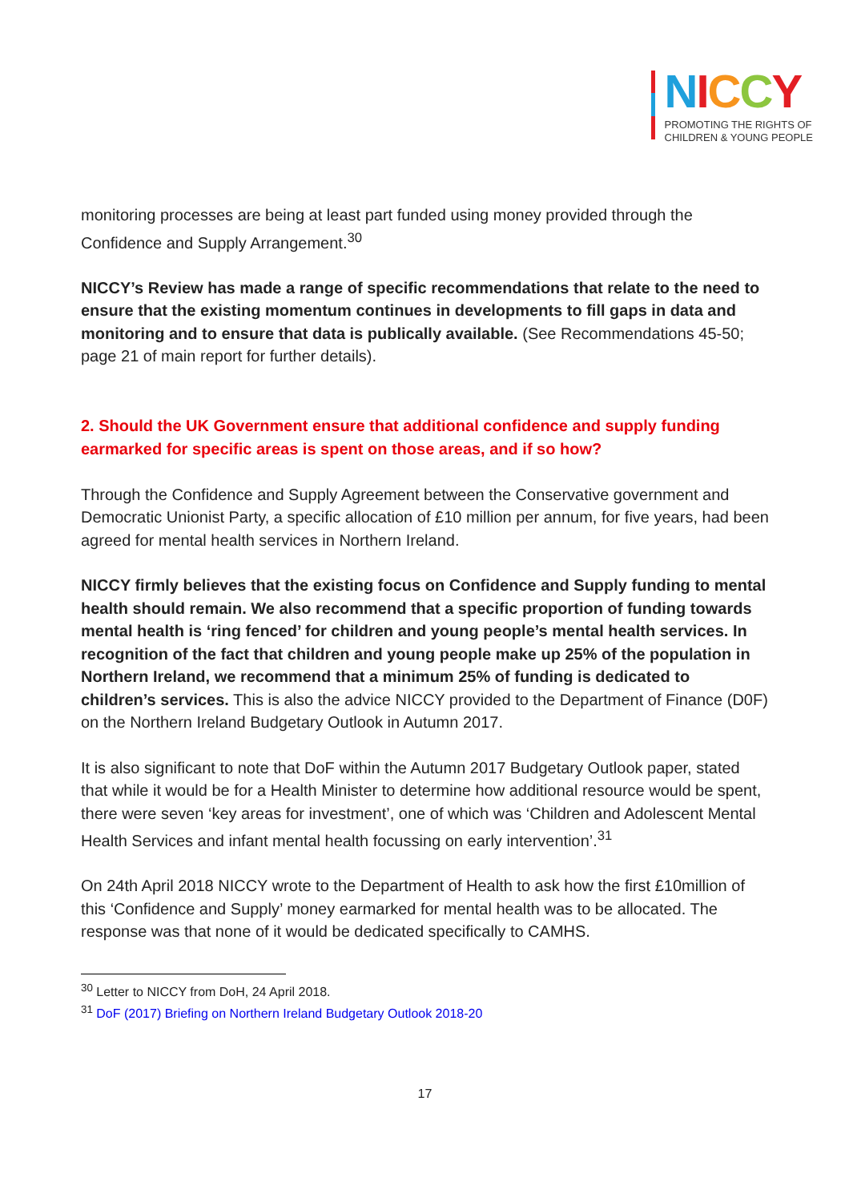NICCY
PROMOTING THE RIGHTS OF
CHILDREN & YOUNG PEOPLE
monitoring processes are being at least part funded using money provided through the Confidence and Supply Arrangement.<sup>30</sup>
NICCY’s Review has made a range of specific recommendations that relate to the need to ensure that the existing momentum continues in developments to fill gaps in data and monitoring and to ensure that data is publically available. (See Recommendations 45-50; page 21 of main report for further details).
2. Should the UK Government ensure that additional confidence and supply funding earmarked for specific areas is spent on those areas, and if so how?
Through the Confidence and Supply Agreement between the Conservative government and Democratic Unionist Party, a specific allocation of £10 million per annum, for five years, had been agreed for mental health services in Northern Ireland.
NICCY firmly believes that the existing focus on Confidence and Supply funding to mental health should remain. We also recommend that a specific proportion of funding towards mental health is ‘ring fenced’ for children and young people’s mental health services. In recognition of the fact that children and young people make up 25% of the population in Northern Ireland, we recommend that a minimum 25% of funding is dedicated to children’s services. This is also the advice NICCY provided to the Department of Finance (D0F) on the Northern Ireland Budgetary Outlook in Autumn 2017.
It is also significant to note that DoF within the Autumn 2017 Budgetary Outlook paper, stated that while it would be for a Health Minister to determine how additional resource would be spent, there were seven ‘key areas for investment’, one of which was ‘Children and Adolescent Mental Health Services and infant mental health focussing on early intervention’.<sup>31</sup>
On 24th April 2018 NICCY wrote to the Department of Health to ask how the first £10million of this ‘Confidence and Supply’ money earmarked for mental health was to be allocated. The response was that none of it would be dedicated specifically to CAMHS.
<sup>30</sup> Letter to NICCY from DoH, 24 April 2018.
<sup>31</sup> DoF (2017) Briefing on Northern Ireland Budgetary Outlook 2018-20
17